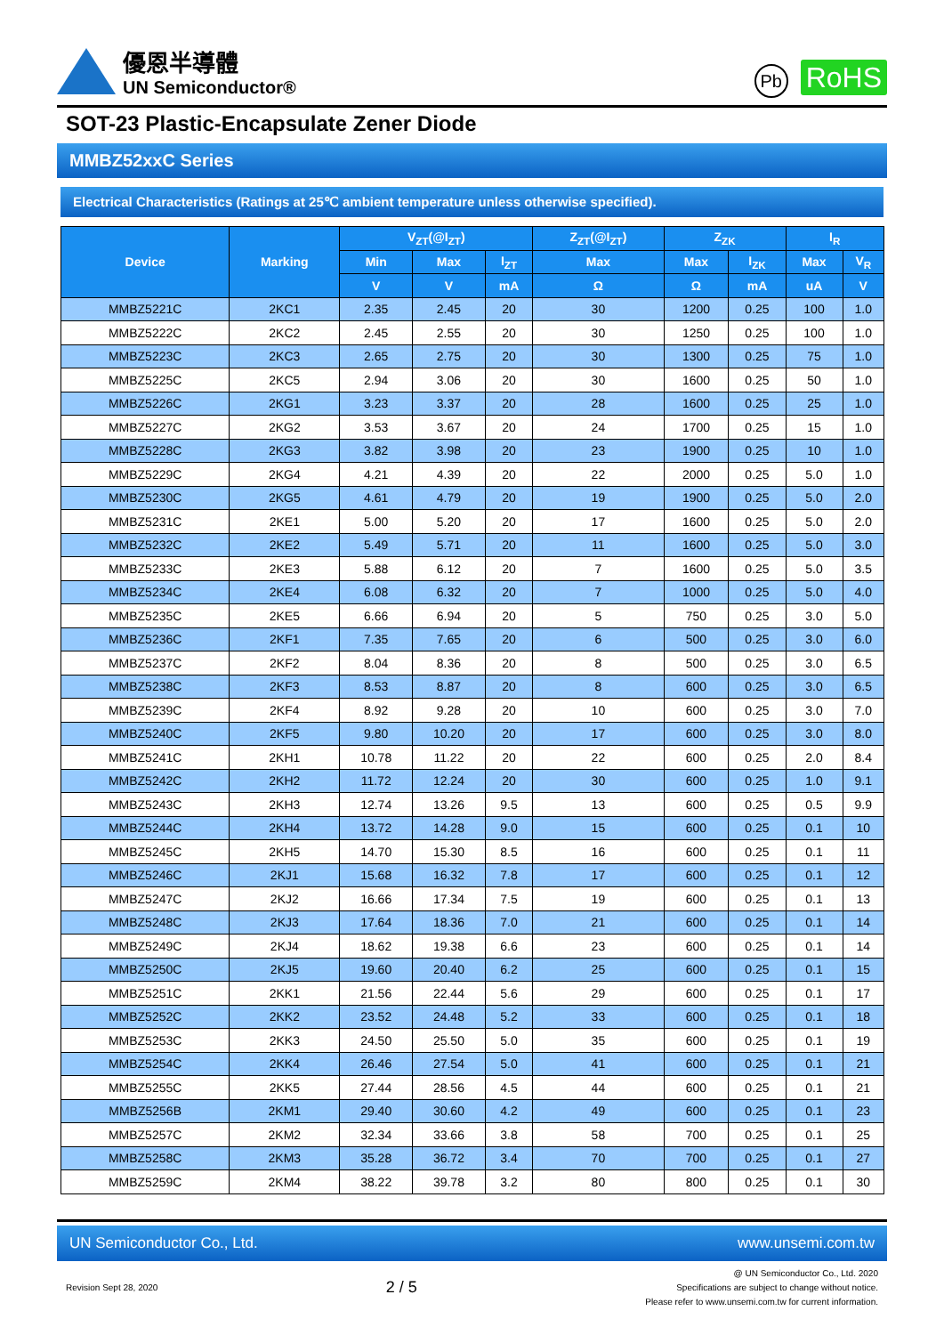優恩半導體
UN Semiconductor®
Pb RoHS
SOT-23 Plastic-Encapsulate Zener Diode
MMBZ52xxC Series
Electrical Characteristics (Ratings at 25℃ ambient temperature unless otherwise specified).
| Device | Marking | V<sub>ZT</sub>(@I<sub>ZT</sub>) | | | Z<sub>ZT</sub>(@I<sub>ZT</sub>) | Z<sub>ZK</sub> | | I<sub>R</sub> | |
| --- | --- | --- | --- | --- | --- | --- | --- | --- | --- |
| | | Min | Max | I<sub>ZT</sub> | Max | Max | I<sub>ZK</sub> | Max | V<sub>R</sub> |
| | | V | V | mA | Ω | Ω | mA | uA | V |
| MMBZ5221C | 2KC1 | 2.35 | 2.45 | 20 | 30 | 1200 | 0.25 | 100 | 1.0 |
| MMBZ5222C | 2KC2 | 2.45 | 2.55 | 20 | 30 | 1250 | 0.25 | 100 | 1.0 |
| MMBZ5223C | 2KC3 | 2.65 | 2.75 | 20 | 30 | 1300 | 0.25 | 75 | 1.0 |
| MMBZ5225C | 2KC5 | 2.94 | 3.06 | 20 | 30 | 1600 | 0.25 | 50 | 1.0 |
| MMBZ5226C | 2KG1 | 3.23 | 3.37 | 20 | 28 | 1600 | 0.25 | 25 | 1.0 |
| MMBZ5227C | 2KG2 | 3.53 | 3.67 | 20 | 24 | 1700 | 0.25 | 15 | 1.0 |
| MMBZ5228C | 2KG3 | 3.82 | 3.98 | 20 | 23 | 1900 | 0.25 | 10 | 1.0 |
| MMBZ5229C | 2KG4 | 4.21 | 4.39 | 20 | 22 | 2000 | 0.25 | 5.0 | 1.0 |
| MMBZ5230C | 2KG5 | 4.61 | 4.79 | 20 | 19 | 1900 | 0.25 | 5.0 | 2.0 |
| MMBZ5231C | 2KE1 | 5.00 | 5.20 | 20 | 17 | 1600 | 0.25 | 5.0 | 2.0 |
| MMBZ5232C | 2KE2 | 5.49 | 5.71 | 20 | 11 | 1600 | 0.25 | 5.0 | 3.0 |
| MMBZ5233C | 2KE3 | 5.88 | 6.12 | 20 | 7 | 1600 | 0.25 | 5.0 | 3.5 |
| MMBZ5234C | 2KE4 | 6.08 | 6.32 | 20 | 7 | 1000 | 0.25 | 5.0 | 4.0 |
| MMBZ5235C | 2KE5 | 6.66 | 6.94 | 20 | 5 | 750 | 0.25 | 3.0 | 5.0 |
| MMBZ5236C | 2KF1 | 7.35 | 7.65 | 20 | 6 | 500 | 0.25 | 3.0 | 6.0 |
| MMBZ5237C | 2KF2 | 8.04 | 8.36 | 20 | 8 | 500 | 0.25 | 3.0 | 6.5 |
| MMBZ5238C | 2KF3 | 8.53 | 8.87 | 20 | 8 | 600 | 0.25 | 3.0 | 6.5 |
| MMBZ5239C | 2KF4 | 8.92 | 9.28 | 20 | 10 | 600 | 0.25 | 3.0 | 7.0 |
| MMBZ5240C | 2KF5 | 9.80 | 10.20 | 20 | 17 | 600 | 0.25 | 3.0 | 8.0 |
| MMBZ5241C | 2KH1 | 10.78 | 11.22 | 20 | 22 | 600 | 0.25 | 2.0 | 8.4 |
| MMBZ5242C | 2KH2 | 11.72 | 12.24 | 20 | 30 | 600 | 0.25 | 1.0 | 9.1 |
| MMBZ5243C | 2KH3 | 12.74 | 13.26 | 9.5 | 13 | 600 | 0.25 | 0.5 | 9.9 |
| MMBZ5244C | 2KH4 | 13.72 | 14.28 | 9.0 | 15 | 600 | 0.25 | 0.1 | 10 |
| MMBZ5245C | 2KH5 | 14.70 | 15.30 | 8.5 | 16 | 600 | 0.25 | 0.1 | 11 |
| MMBZ5246C | 2KJ1 | 15.68 | 16.32 | 7.8 | 17 | 600 | 0.25 | 0.1 | 12 |
| MMBZ5247C | 2KJ2 | 16.66 | 17.34 | 7.5 | 19 | 600 | 0.25 | 0.1 | 13 |
| MMBZ5248C | 2KJ3 | 17.64 | 18.36 | 7.0 | 21 | 600 | 0.25 | 0.1 | 14 |
| MMBZ5249C | 2KJ4 | 18.62 | 19.38 | 6.6 | 23 | 600 | 0.25 | 0.1 | 14 |
| MMBZ5250C | 2KJ5 | 19.60 | 20.40 | 6.2 | 25 | 600 | 0.25 | 0.1 | 15 |
| MMBZ5251C | 2KK1 | 21.56 | 22.44 | 5.6 | 29 | 600 | 0.25 | 0.1 | 17 |
| MMBZ5252C | 2KK2 | 23.52 | 24.48 | 5.2 | 33 | 600 | 0.25 | 0.1 | 18 |
| MMBZ5253C | 2KK3 | 24.50 | 25.50 | 5.0 | 35 | 600 | 0.25 | 0.1 | 19 |
| MMBZ5254C | 2KK4 | 26.46 | 27.54 | 5.0 | 41 | 600 | 0.25 | 0.1 | 21 |
| MMBZ5255C | 2KK5 | 27.44 | 28.56 | 4.5 | 44 | 600 | 0.25 | 0.1 | 21 |
| MMBZ5256B | 2KM1 | 29.40 | 30.60 | 4.2 | 49 | 600 | 0.25 | 0.1 | 23 |
| MMBZ5257C | 2KM2 | 32.34 | 33.66 | 3.8 | 58 | 700 | 0.25 | 0.1 | 25 |
| MMBZ5258C | 2KM3 | 35.28 | 36.72 | 3.4 | 70 | 700 | 0.25 | 0.1 | 27 |
| MMBZ5259C | 2KM4 | 38.22 | 39.78 | 3.2 | 80 | 800 | 0.25 | 0.1 | 30 |
UN Semiconductor Co., Ltd. www.unsemi.com.tw
Revision Sept 28, 2020 2 / 5 @ UN Semiconductor Co., Ltd. 2020
Specifications are subject to change without notice.
Please refer to www.unsemi.com.tw for current information.